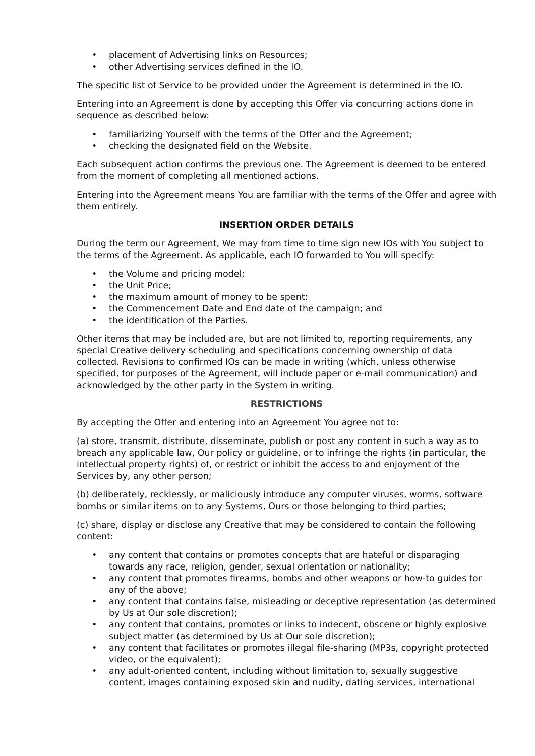• placement of Advertising links on Resources;
• other Advertising services defined in the IO.
The specific list of Service to be provided under the Agreement is determined in the IO.
Entering into an Agreement is done by accepting this Offer via concurring actions done in sequence as described below:
• familiarizing Yourself with the terms of the Offer and the Agreement;
• checking the designated field on the Website.
Each subsequent action confirms the previous one. The Agreement is deemed to be entered from the moment of completing all mentioned actions.
Entering into the Agreement means You are familiar with the terms of the Offer and agree with them entirely.
INSERTION ORDER DETAILS
During the term our Agreement, We may from time to time sign new IOs with You subject to the terms of the Agreement. As applicable, each IO forwarded to You will specify:
• the Volume and pricing model;
• the Unit Price;
• the maximum amount of money to be spent;
• the Commencement Date and End date of the campaign; and
• the identification of the Parties.
Other items that may be included are, but are not limited to, reporting requirements, any special Creative delivery scheduling and specifications concerning ownership of data collected. Revisions to confirmed IOs can be made in writing (which, unless otherwise specified, for purposes of the Agreement, will include paper or e-mail communication) and acknowledged by the other party in the System in writing.
RESTRICTIONS
By accepting the Offer and entering into an Agreement You agree not to:
(a) store, transmit, distribute, disseminate, publish or post any content in such a way as to breach any applicable law, Our policy or guideline, or to infringe the rights (in particular, the intellectual property rights) of, or restrict or inhibit the access to and enjoyment of the Services by, any other person;
(b) deliberately, recklessly, or maliciously introduce any computer viruses, worms, software bombs or similar items on to any Systems, Ours or those belonging to third parties;
(c) share, display or disclose any Creative that may be considered to contain the following content:
• any content that contains or promotes concepts that are hateful or disparaging towards any race, religion, gender, sexual orientation or nationality;
• any content that promotes firearms, bombs and other weapons or how-to guides for any of the above;
• any content that contains false, misleading or deceptive representation (as determined by Us at Our sole discretion);
• any content that contains, promotes or links to indecent, obscene or highly explosive subject matter (as determined by Us at Our sole discretion);
• any content that facilitates or promotes illegal file-sharing (MP3s, copyright protected video, or the equivalent);
• any adult-oriented content, including without limitation to, sexually suggestive content, images containing exposed skin and nudity, dating services, international